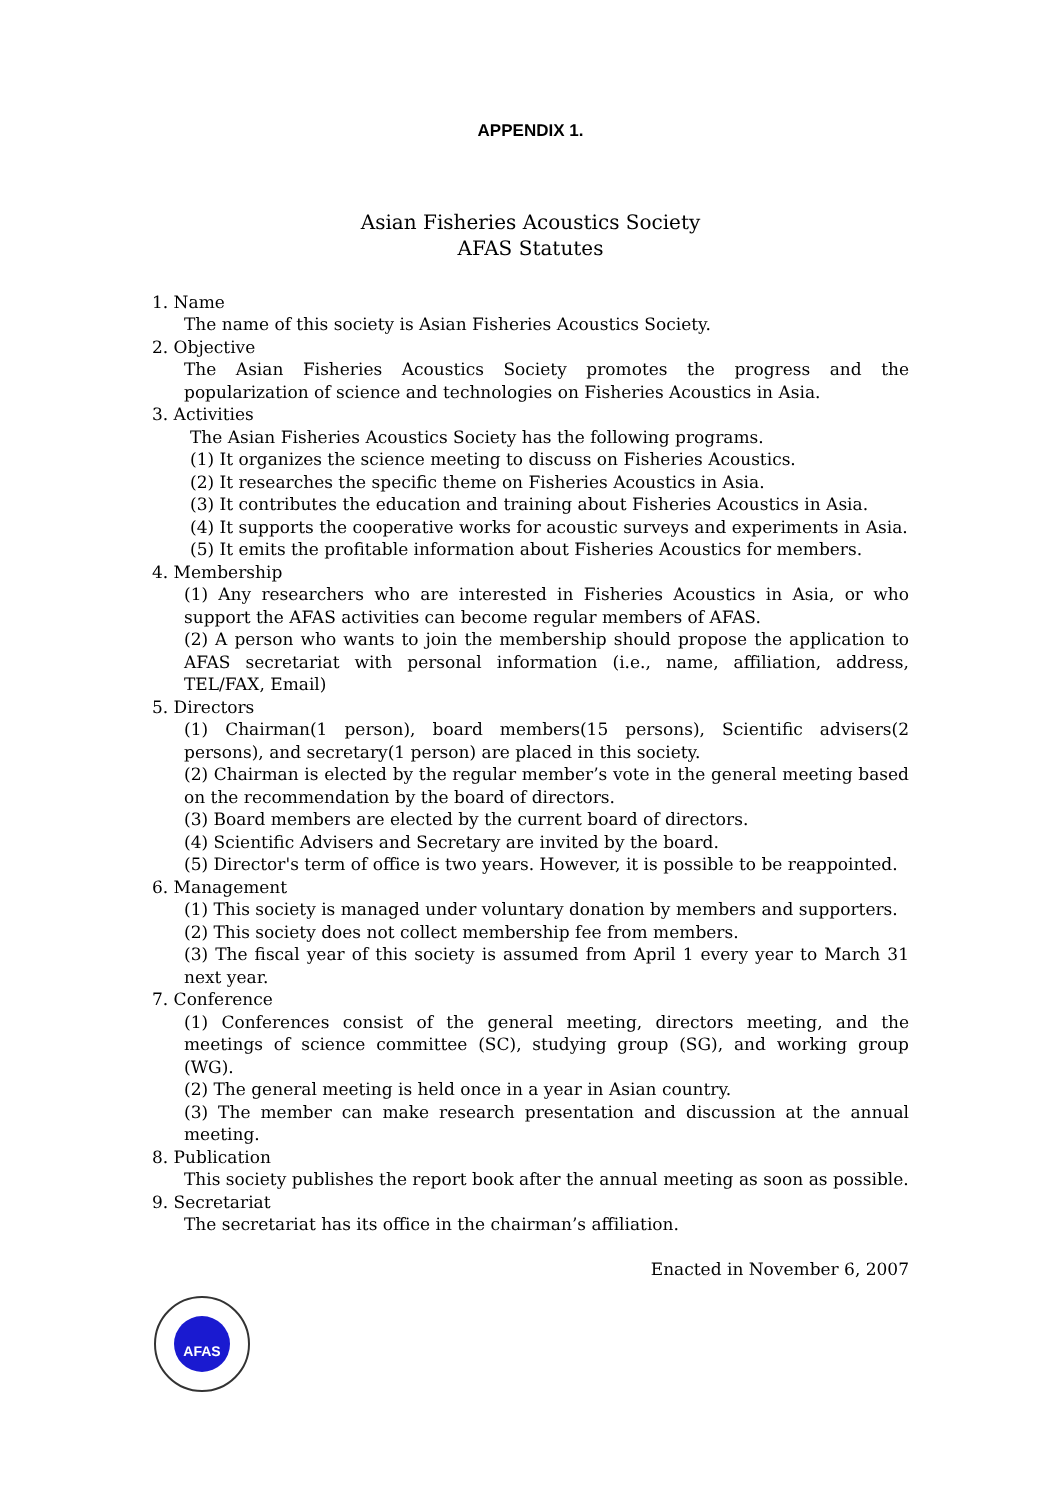APPENDIX 1.
Asian Fisheries Acoustics Society
AFAS Statutes
1. Name
The name of this society is Asian Fisheries Acoustics Society.
2. Objective
The Asian Fisheries Acoustics Society promotes the progress and the popularization of science and technologies on Fisheries Acoustics in Asia.
3. Activities
The Asian Fisheries Acoustics Society has the following programs.
(1) It organizes the science meeting to discuss on Fisheries Acoustics.
(2) It researches the specific theme on Fisheries Acoustics in Asia.
(3) It contributes the education and training about Fisheries Acoustics in Asia.
(4) It supports the cooperative works for acoustic surveys and experiments in Asia.
(5) It emits the profitable information about Fisheries Acoustics for members.
4. Membership
(1) Any researchers who are interested in Fisheries Acoustics in Asia, or who support the AFAS activities can become regular members of AFAS.
(2) A person who wants to join the membership should propose the application to AFAS secretariat with personal information (i.e., name, affiliation, address, TEL/FAX, Email)
5. Directors
(1) Chairman(1 person), board members(15 persons), Scientific advisers(2 persons), and secretary(1 person) are placed in this society.
(2) Chairman is elected by the regular member’s vote in the general meeting based on the recommendation by the board of directors.
(3) Board members are elected by the current board of directors.
(4) Scientific Advisers and Secretary are invited by the board.
(5) Director's term of office is two years. However, it is possible to be reappointed.
6. Management
(1) This society is managed under voluntary donation by members and supporters.
(2) This society does not collect membership fee from members.
(3) The fiscal year of this society is assumed from April 1 every year to March 31 next year.
7. Conference
(1) Conferences consist of the general meeting, directors meeting, and the meetings of science committee (SC), studying group (SG), and working group (WG).
(2) The general meeting is held once in a year in Asian country.
(3) The member can make research presentation and discussion at the annual meeting.
8. Publication
This society publishes the report book after the annual meeting as soon as possible.
9. Secretariat
The secretariat has its office in the chairman’s affiliation.
Enacted in November 6, 2007
AFAS